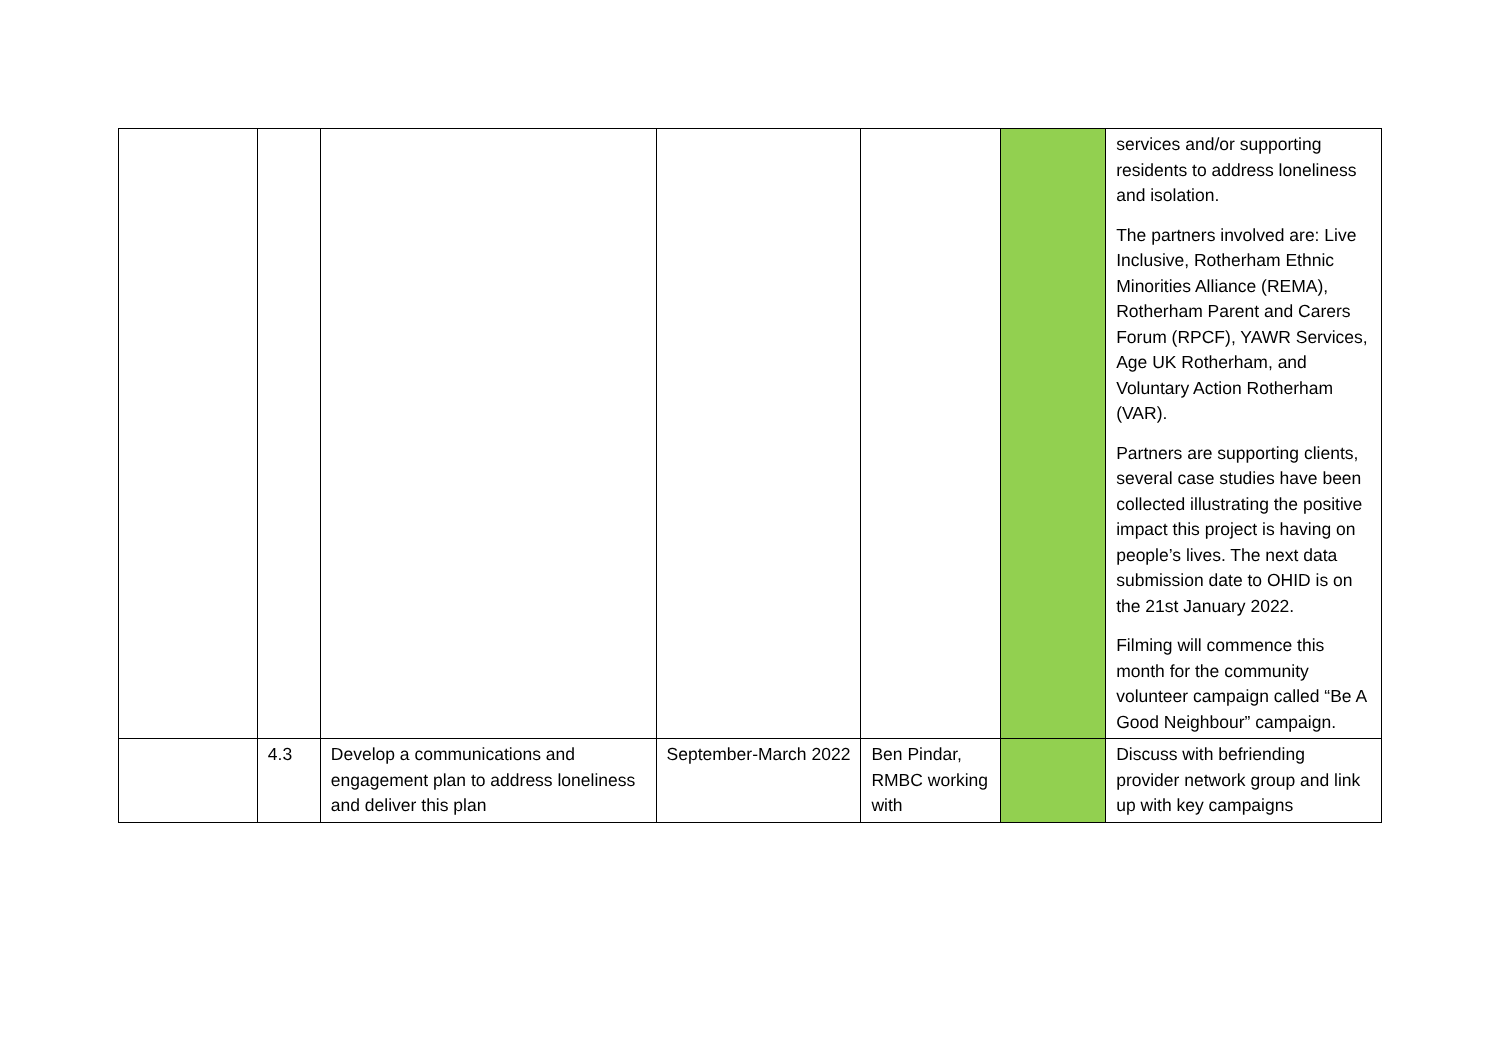| | | | | | | services and/or supporting residents to address loneliness and isolation. The partners involved are: Live Inclusive, Rotherham Ethnic Minorities Alliance (REMA), Rotherham Parent and Carers Forum (RPCF), YAWR Services, Age UK Rotherham, and Voluntary Action Rotherham (VAR). Partners are supporting clients, several case studies have been collected illustrating the positive impact this project is having on people’s lives. The next data submission date to OHID is on the 21st January 2022. Filming will commence this month for the community volunteer campaign called “Be A Good Neighbour” campaign. |
| | 4.3 | Develop a communications and engagement plan to address loneliness and deliver this plan | September-March 2022 | Ben Pindar, RMBC working with | | Discuss with befriending provider network group and link up with key campaigns |